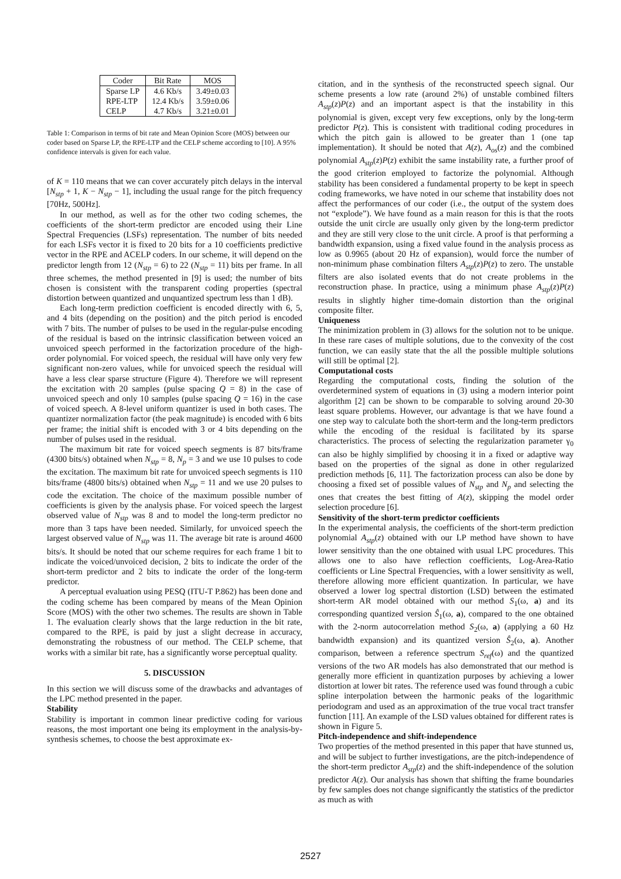| Coder | Bit Rate | MOS |
| --- | --- | --- |
| Sparse LP | 4.6 Kb/s | 3.49±0.03 |
| RPE-LTP | 12.4 Kb/s | 3.59±0.06 |
| CELP | 4.7 Kb/s | 3.21±0.01 |
Table 1: Comparison in terms of bit rate and Mean Opinion Score (MOS) between our coder based on Sparse LP, the RPE-LTP and the CELP scheme according to [10]. A 95% confidence intervals is given for each value.
of K = 110 means that we can cover accurately pitch delays in the interval [N<sub>stp</sub> + 1, K − N<sub>stp</sub> − 1], including the usual range for the pitch frequency [70Hz, 500Hz].
In our method, as well as for the other two coding schemes, the coefficients of the short-term predictor are encoded using their Line Spectral Frequencies (LSFs) representation. The number of bits needed for each LSFs vector it is fixed to 20 bits for a 10 coefficients predictive vector in the RPE and ACELP coders. In our scheme, it will depend on the predictor length from 12 (N<sub>stp</sub> = 6) to 22 (N<sub>stp</sub> = 11) bits per frame. In all three schemes, the method presented in [9] is used; the number of bits chosen is consistent with the transparent coding properties (spectral distortion between quantized and unquantized spectrum less than 1 dB).
Each long-term prediction coefficient is encoded directly with 6, 5, and 4 bits (depending on the position) and the pitch period is encoded with 7 bits. The number of pulses to be used in the regular-pulse encoding of the residual is based on the intrinsic classification between voiced an unvoiced speech performed in the factorization procedure of the high-order polynomial. For voiced speech, the residual will have only very few significant non-zero values, while for unvoiced speech the residual will have a less clear sparse structure (Figure 4). Therefore we will represent the excitation with 20 samples (pulse spacing Q = 8) in the case of unvoiced speech and only 10 samples (pulse spacing Q = 16) in the case of voiced speech. A 8-level uniform quantizer is used in both cases. The quantizer normalization factor (the peak magnitude) is encoded with 6 bits per frame; the initial shift is encoded with 3 or 4 bits depending on the number of pulses used in the residual.
The maximum bit rate for voiced speech segments is 87 bits/frame (4300 bits/s) obtained when N<sub>stp</sub> = 8, N<sub>p</sub> = 3 and we use 10 pulses to code the excitation. The maximum bit rate for unvoiced speech segments is 110 bits/frame (4800 bits/s) obtained when N<sub>stp</sub> = 11 and we use 20 pulses to code the excitation. The choice of the maximum possible number of coefficients is given by the analysis phase. For voiced speech the largest observed value of N<sub>stp</sub> was 8 and to model the long-term predictor no more than 3 taps have been needed. Similarly, for unvoiced speech the largest observed value of N<sub>stp</sub> was 11. The average bit rate is around 4600 bits/s. It should be noted that our scheme requires for each frame 1 bit to indicate the voiced/unvoiced decision, 2 bits to indicate the order of the short-term predictor and 2 bits to indicate the order of the long-term predictor.
A perceptual evaluation using PESQ (ITU-T P.862) has been done and the coding scheme has been compared by means of the Mean Opinion Score (MOS) with the other two schemes. The results are shown in Table 1. The evaluation clearly shows that the large reduction in the bit rate, compared to the RPE, is paid by just a slight decrease in accuracy, demonstrating the robustness of our method. The CELP scheme, that works with a similar bit rate, has a significantly worse perceptual quality.
5. DISCUSSION
In this section we will discuss some of the drawbacks and advantages of the LPC method presented in the paper.
Stability
Stability is important in common linear predictive coding for various reasons, the most important one being its employment in the analysis-by-synthesis schemes, to choose the best approximate ex-
citation, and in the synthesis of the reconstructed speech signal. Our scheme presents a low rate (around 2%) of unstable combined filters A<sub>stp</sub>(z)P(z) and an important aspect is that the instability in this polynomial is given, except very few exceptions, only by the long-term predictor P(z). This is consistent with traditional coding procedures in which the pitch gain is allowed to be greater than 1 (one tap implementation). It should be noted that A(z), A<sub>os</sub>(z) and the combined polynomial A<sub>stp</sub>(z)P(z) exhibit the same instability rate, a further proof of the good criterion employed to factorize the polynomial. Although stability has been considered a fundamental property to be kept in speech coding frameworks, we have noted in our scheme that instability does not affect the performances of our coder (i.e., the output of the system does not “explode”). We have found as a main reason for this is that the roots outside the unit circle are usually only given by the long-term predictor and they are still very close to the unit circle. A proof is that performing a bandwidth expansion, using a fixed value found in the analysis process as low as 0.9965 (about 20 Hz of expansion), would force the number of non-minimum phase combination filters A<sub>stp</sub>(z)P(z) to zero. The unstable filters are also isolated events that do not create problems in the reconstruction phase. In practice, using a minimum phase A<sub>stp</sub>(z)P(z) results in slightly higher time-domain distortion than the original composite filter.
Uniqueness
The minimization problem in (3) allows for the solution not to be unique. In these rare cases of multiple solutions, due to the convexity of the cost function, we can easily state that the all the possible multiple solutions will still be optimal [2].
Computational costs
Regarding the computational costs, finding the solution of the overdetermined system of equations in (3) using a modern interior point algorithm [2] can be shown to be comparable to solving around 20-30 least square problems. However, our advantage is that we have found a one step way to calculate both the short-term and the long-term predictors while the encoding of the residual is facilitated by its sparse characteristics. The process of selecting the regularization parameter γ<sub>0</sub> can also be highly simplified by choosing it in a fixed or adaptive way based on the properties of the signal as done in other regularized prediction methods [6, 11]. The factorization process can also be done by choosing a fixed set of possible values of N<sub>stp</sub> and N<sub>p</sub> and selecting the ones that creates the best fitting of A(z), skipping the model order selection procedure [6].
Sensitivity of the short-term predictor coefficients
In the experimental analysis, the coefficients of the short-term prediction polynomial A<sub>stp</sub>(z) obtained with our LP method have shown to have lower sensitivity than the one obtained with usual LPC procedures. This allows one to also have reflection coefficients, Log-Area-Ratio coefficients or Line Spectral Frequencies, with a lower sensitivity as well, therefore allowing more efficient quantization. In particular, we have observed a lower log spectral distortion (LSD) between the estimated short-term AR model obtained with our method S<sub>1</sub>(ω, a) and its corresponding quantized version Ŝ<sub>1</sub>(ω, a), compared to the one obtained with the 2-norm autocorrelation method S<sub>2</sub>(ω, a) (applying a 60 Hz bandwidth expansion) and its quantized version Ŝ<sub>2</sub>(ω, a). Another comparison, between a reference spectrum S<sub>ref</sub>(ω) and the quantized versions of the two AR models has also demonstrated that our method is generally more efficient in quantization purposes by achieving a lower distortion at lower bit rates. The reference used was found through a cubic spline interpolation between the harmonic peaks of the logarithmic periodogram and used as an approximation of the true vocal tract transfer function [11]. An example of the LSD values obtained for different rates is shown in Figure 5.
Pitch-independence and shift-independence
Two properties of the method presented in this paper that have stunned us, and will be subject to further investigations, are the pitch-independence of the short-term predictor A<sub>stp</sub>(z) and the shift-independence of the solution predictor A(z). Our analysis has shown that shifting the frame boundaries by few samples does not change significantly the statistics of the predictor as much as with
2527